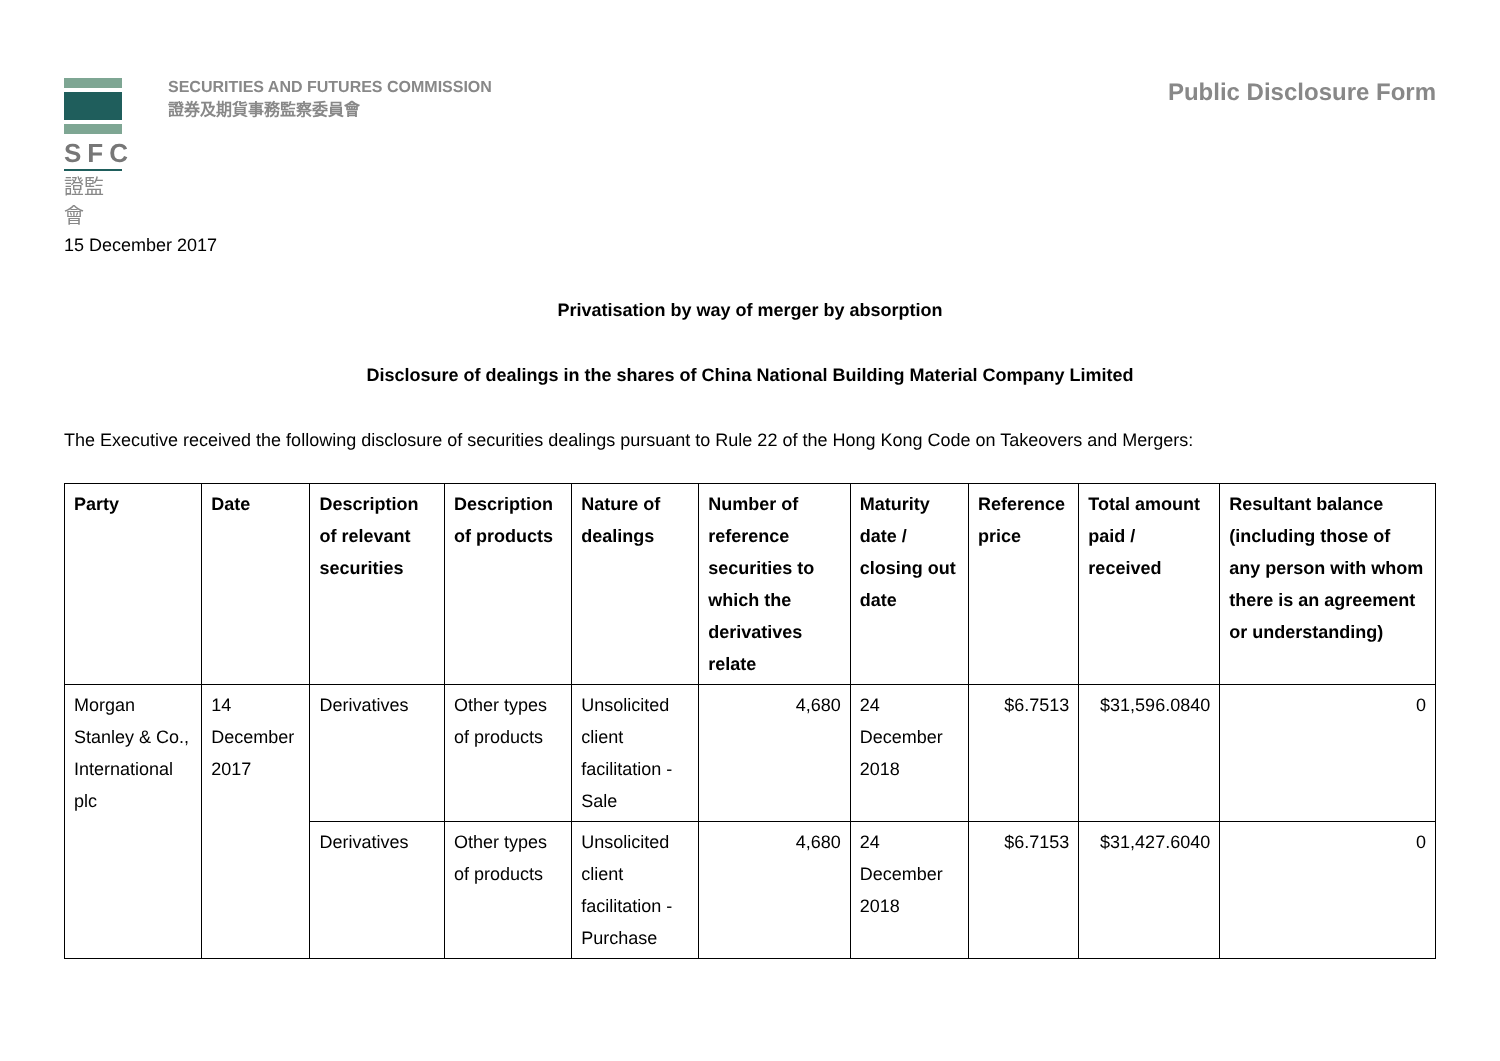SFC
證監會
SECURITIES AND FUTURES COMMISSION
證券及期貨事務監察委員會
Public Disclosure Form
15 December 2017
Privatisation by way of merger by absorption
Disclosure of dealings in the shares of China National Building Material Company Limited
The Executive received the following disclosure of securities dealings pursuant to Rule 22 of the Hong Kong Code on Takeovers and Mergers:
| Party | Date | Description of relevant securities | Description of products | Nature of dealings | Number of reference securities to which the derivatives relate | Maturity date / closing out date | Reference price | Total amount paid / received | Resultant balance (including those of any person with whom there is an agreement or understanding) |
| --- | --- | --- | --- | --- | --- | --- | --- | --- | --- |
| Morgan Stanley & Co., International plc | 14 December 2017 | Derivatives | Other types of products | Unsolicited client facilitation - Sale | 4,680 | 24 December 2018 | $6.7513 | $31,596.0840 | 0 |
| | | Derivatives | Other types of products | Unsolicited client facilitation - Purchase | 4,680 | 24 December 2018 | $6.7153 | $31,427.6040 | 0 |